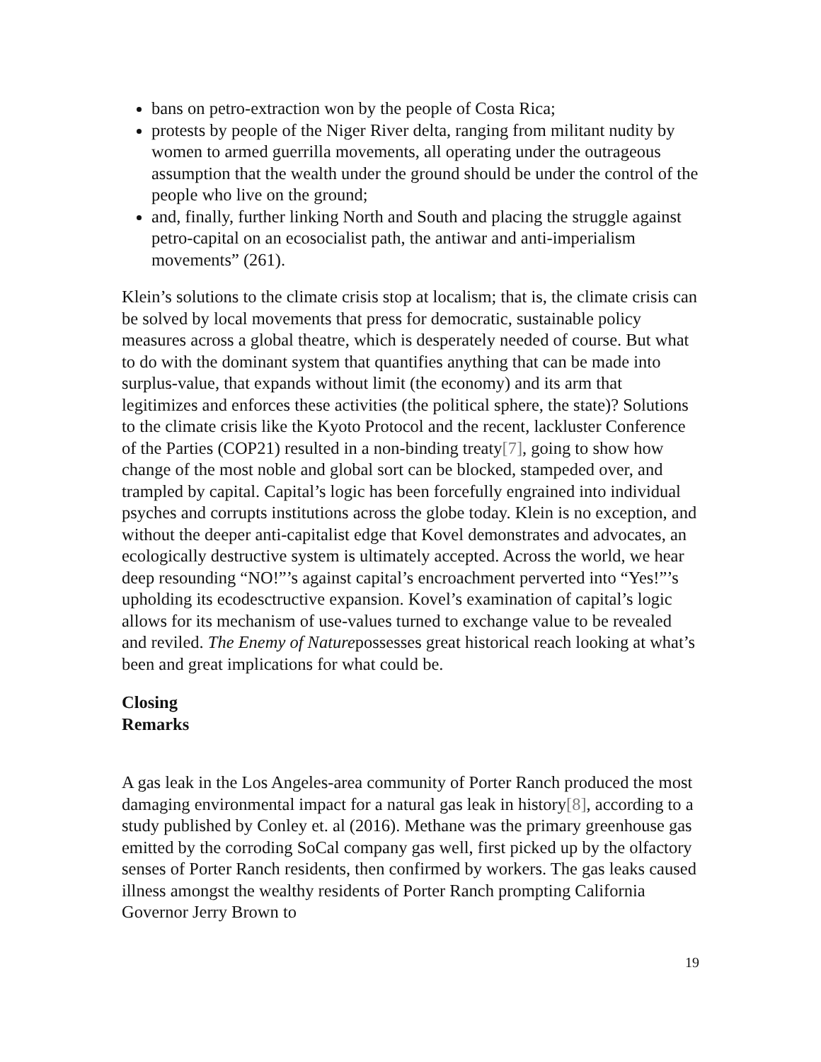bans on petro-extraction won by the people of Costa Rica;
protests by people of the Niger River delta, ranging from militant nudity by women to armed guerrilla movements, all operating under the outrageous assumption that the wealth under the ground should be under the control of the people who live on the ground;
and, finally, further linking North and South and placing the struggle against petro-capital on an ecosocialist path, the antiwar and anti-imperialism movements” (261).
Klein’s solutions to the climate crisis stop at localism; that is, the climate crisis can be solved by local movements that press for democratic, sustainable policy measures across a global theatre, which is desperately needed of course. But what to do with the dominant system that quantifies anything that can be made into surplus-value, that expands without limit (the economy) and its arm that legitimizes and enforces these activities (the political sphere, the state)? Solutions to the climate crisis like the Kyoto Protocol and the recent, lackluster Conference of the Parties (COP21) resulted in a non-binding treaty[7], going to show how change of the most noble and global sort can be blocked, stampeded over, and trampled by capital. Capital’s logic has been forcefully engrained into individual psyches and corrupts institutions across the globe today. Klein is no exception, and without the deeper anti-capitalist edge that Kovel demonstrates and advocates, an ecologically destructive system is ultimately accepted. Across the world, we hear deep resounding “NO!”’s against capital’s encroachment perverted into “Yes!”’s upholding its ecodesctructive expansion. Kovel’s examination of capital’s logic allows for its mechanism of use-values turned to exchange value to be revealed and reviled. The Enemy of Naturepossesses great historical reach looking at what’s been and great implications for what could be.
Closing
Remarks
A gas leak in the Los Angeles-area community of Porter Ranch produced the most damaging environmental impact for a natural gas leak in history[8], according to a study published by Conley et. al (2016). Methane was the primary greenhouse gas emitted by the corroding SoCal company gas well, first picked up by the olfactory senses of Porter Ranch residents, then confirmed by workers. The gas leaks caused illness amongst the wealthy residents of Porter Ranch prompting California Governor Jerry Brown to
19